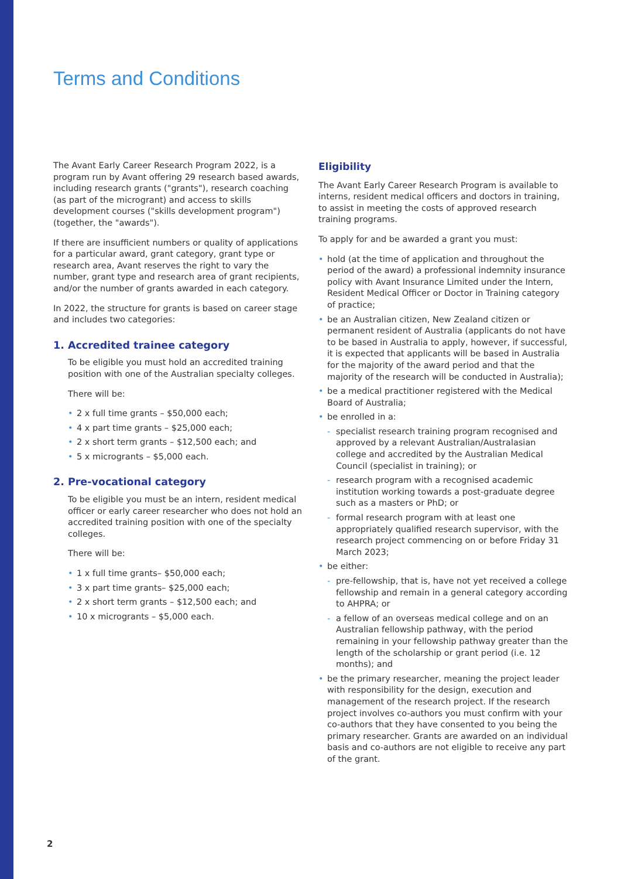Terms and Conditions
The Avant Early Career Research Program 2022, is a program run by Avant offering 29 research based awards, including research grants ("grants"), research coaching (as part of the microgrant) and access to skills development courses ("skills development program") (together, the "awards").
If there are insufficient numbers or quality of applications for a particular award, grant category, grant type or research area, Avant reserves the right to vary the number, grant type and research area of grant recipients, and/or the number of grants awarded in each category.
In 2022, the structure for grants is based on career stage and includes two categories:
1. Accredited trainee category
To be eligible you must hold an accredited training position with one of the Australian specialty colleges.
There will be:
• 2 x full time grants – $50,000 each;
• 4 x part time grants – $25,000 each;
• 2 x short term grants – $12,500 each; and
• 5 x microgrants – $5,000 each.
2. Pre-vocational category
To be eligible you must be an intern, resident medical officer or early career researcher who does not hold an accredited training position with one of the specialty colleges.
There will be:
• 1 x full time grants– $50,000 each;
• 3 x part time grants– $25,000 each;
• 2 x short term grants – $12,500 each; and
• 10 x microgrants – $5,000 each.
Eligibility
The Avant Early Career Research Program is available to interns, resident medical officers and doctors in training, to assist in meeting the costs of approved research training programs.
To apply for and be awarded a grant you must:
• hold (at the time of application and throughout the period of the award) a professional indemnity insurance policy with Avant Insurance Limited under the Intern, Resident Medical Officer or Doctor in Training category of practice;
• be an Australian citizen, New Zealand citizen or permanent resident of Australia (applicants do not have to be based in Australia to apply, however, if successful, it is expected that applicants will be based in Australia for the majority of the award period and that the majority of the research will be conducted in Australia);
• be a medical practitioner registered with the Medical Board of Australia;
• be enrolled in a:
- specialist research training program recognised and approved by a relevant Australian/Australasian college and accredited by the Australian Medical Council (specialist in training); or
- research program with a recognised academic institution working towards a post-graduate degree such as a masters or PhD; or
- formal research program with at least one appropriately qualified research supervisor, with the research project commencing on or before Friday 31 March 2023;
• be either:
- pre-fellowship, that is, have not yet received a college fellowship and remain in a general category according to AHPRA; or
- a fellow of an overseas medical college and on an Australian fellowship pathway, with the period remaining in your fellowship pathway greater than the length of the scholarship or grant period (i.e. 12 months); and
• be the primary researcher, meaning the project leader with responsibility for the design, execution and management of the research project. If the research project involves co-authors you must confirm with your co-authors that they have consented to you being the primary researcher. Grants are awarded on an individual basis and co-authors are not eligible to receive any part of the grant.
2